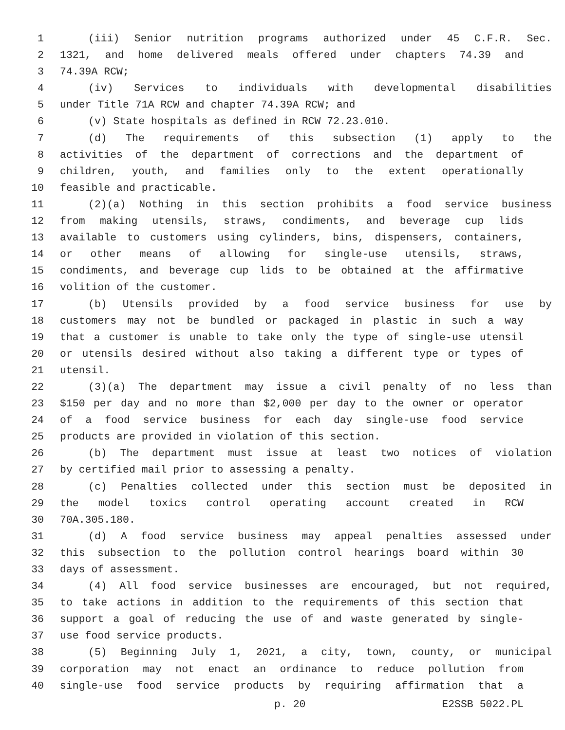1 (iii) Senior nutrition programs authorized under 45 C.F.R. Sec.
2 1321, and home delivered meals offered under chapters 74.39 and
3 74.39A RCW;
4 (iv) Services to individuals with developmental disabilities
5 under Title 71A RCW and chapter 74.39A RCW; and
6 (v) State hospitals as defined in RCW 72.23.010.
7 (d) The requirements of this subsection (1) apply to the
8 activities of the department of corrections and the department of
9 children, youth, and families only to the extent operationally
10 feasible and practicable.
11 (2)(a) Nothing in this section prohibits a food service business
12 from making utensils, straws, condiments, and beverage cup lids
13 available to customers using cylinders, bins, dispensers, containers,
14 or other means of allowing for single-use utensils, straws,
15 condiments, and beverage cup lids to be obtained at the affirmative
16 volition of the customer.
17 (b) Utensils provided by a food service business for use by
18 customers may not be bundled or packaged in plastic in such a way
19 that a customer is unable to take only the type of single-use utensil
20 or utensils desired without also taking a different type or types of
21 utensil.
22 (3)(a) The department may issue a civil penalty of no less than
23 $150 per day and no more than $2,000 per day to the owner or operator
24 of a food service business for each day single-use food service
25 products are provided in violation of this section.
26 (b) The department must issue at least two notices of violation
27 by certified mail prior to assessing a penalty.
28 (c) Penalties collected under this section must be deposited in
29 the model toxics control operating account created in RCW
30 70A.305.180.
31 (d) A food service business may appeal penalties assessed under
32 this subsection to the pollution control hearings board within 30
33 days of assessment.
34 (4) All food service businesses are encouraged, but not required,
35 to take actions in addition to the requirements of this section that
36 support a goal of reducing the use of and waste generated by single-
37 use food service products.
38 (5) Beginning July 1, 2021, a city, town, county, or municipal
39 corporation may not enact an ordinance to reduce pollution from
40 single-use food service products by requiring affirmation that a
p. 20 E2SSB 5022.PL